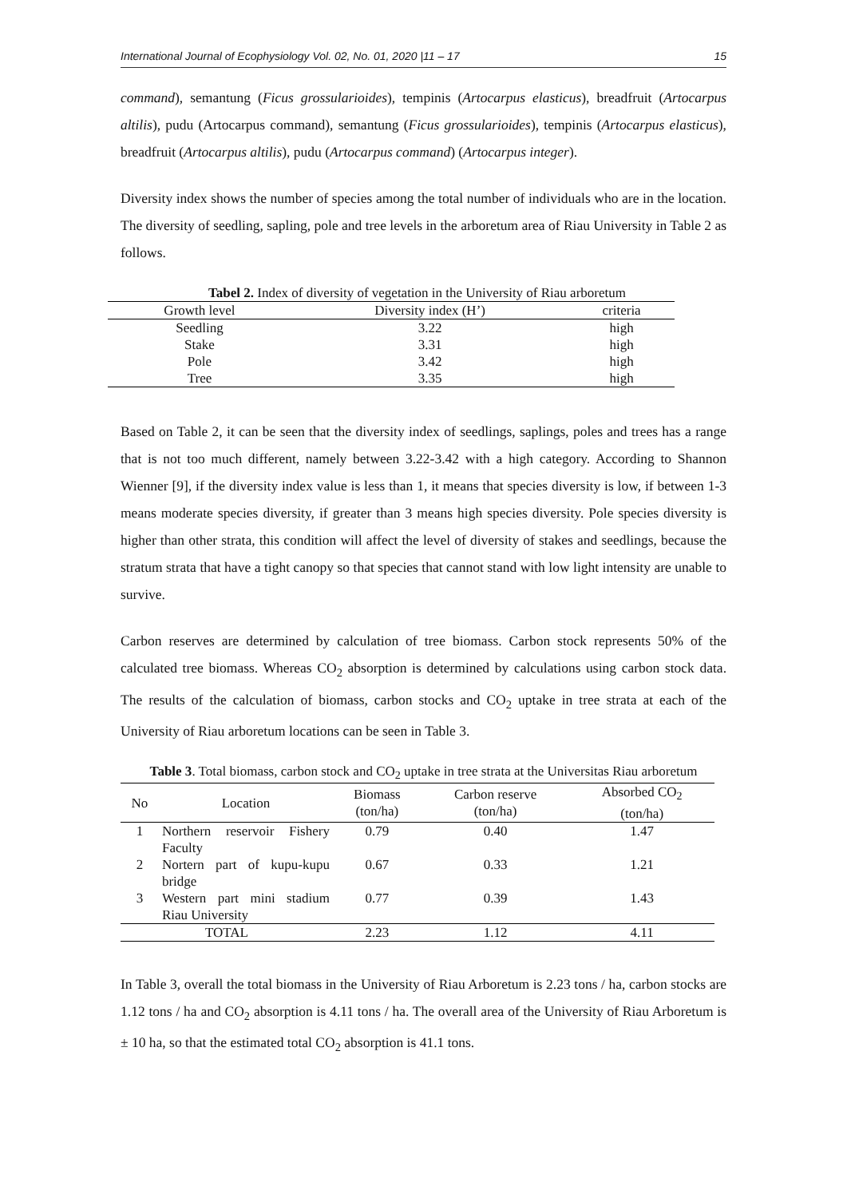International Journal of Ecophysiology Vol. 02, No. 01, 2020 |11 – 17 15
command), semantung (Ficus grossularioides), tempinis (Artocarpus elasticus), breadfruit (Artocarpus altilis), pudu (Artocarpus command), semantung (Ficus grossularioides), tempinis (Artocarpus elasticus), breadfruit (Artocarpus altilis), pudu (Artocarpus command) (Artocarpus integer).
Diversity index shows the number of species among the total number of individuals who are in the location. The diversity of seedling, sapling, pole and tree levels in the arboretum area of Riau University in Table 2 as follows.
Tabel 2. Index of diversity of vegetation in the University of Riau arboretum
| Growth level | Diversity index (H’) | criteria |
| --- | --- | --- |
| Seedling | 3.22 | high |
| Stake | 3.31 | high |
| Pole | 3.42 | high |
| Tree | 3.35 | high |
Based on Table 2, it can be seen that the diversity index of seedlings, saplings, poles and trees has a range that is not too much different, namely between 3.22-3.42 with a high category. According to Shannon Wienner [9], if the diversity index value is less than 1, it means that species diversity is low, if between 1-3 means moderate species diversity, if greater than 3 means high species diversity. Pole species diversity is higher than other strata, this condition will affect the level of diversity of stakes and seedlings, because the stratum strata that have a tight canopy so that species that cannot stand with low light intensity are unable to survive.
Carbon reserves are determined by calculation of tree biomass. Carbon stock represents 50% of the calculated tree biomass. Whereas CO<sub>2</sub> absorption is determined by calculations using carbon stock data. The results of the calculation of biomass, carbon stocks and CO<sub>2</sub> uptake in tree strata at each of the University of Riau arboretum locations can be seen in Table 3.
Table 3. Total biomass, carbon stock and CO<sub>2</sub> uptake in tree strata at the Universitas Riau arboretum
| No | Location | Biomass (ton/ha) | Carbon reserve (ton/ha) | Absorbed CO<sub>2</sub> (ton/ha) |
| --- | --- | --- | --- | --- |
| 1 | Northern reservoir Fishery Faculty | 0.79 | 0.40 | 1.47 |
| 2 | Nortern part of kupu-kupu bridge | 0.67 | 0.33 | 1.21 |
| 3 | Western part mini stadium Riau University | 0.77 | 0.39 | 1.43 |
| TOTAL | | 2.23 | 1.12 | 4.11 |
In Table 3, overall the total biomass in the University of Riau Arboretum is 2.23 tons / ha, carbon stocks are 1.12 tons / ha and CO<sub>2</sub> absorption is 4.11 tons / ha. The overall area of the University of Riau Arboretum is ± 10 ha, so that the estimated total CO<sub>2</sub> absorption is 41.1 tons.